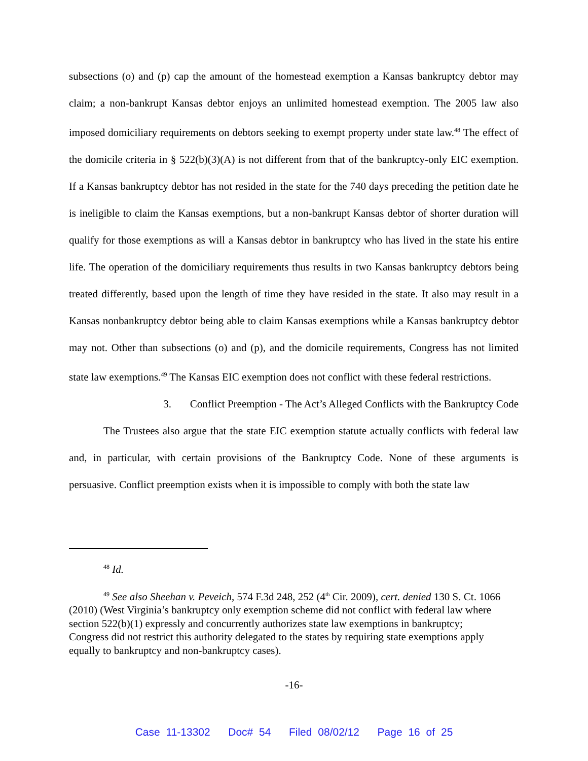subsections (o) and (p) cap the amount of the homestead exemption a Kansas bankruptcy debtor may claim; a non-bankrupt Kansas debtor enjoys an unlimited homestead exemption. The 2005 law also imposed domiciliary requirements on debtors seeking to exempt property under state law.<sup>48</sup> The effect of the domicile criteria in § 522(b)(3)(A) is not different from that of the bankruptcy-only EIC exemption. If a Kansas bankruptcy debtor has not resided in the state for the 740 days preceding the petition date he is ineligible to claim the Kansas exemptions, but a non-bankrupt Kansas debtor of shorter duration will qualify for those exemptions as will a Kansas debtor in bankruptcy who has lived in the state his entire life. The operation of the domiciliary requirements thus results in two Kansas bankruptcy debtors being treated differently, based upon the length of time they have resided in the state. It also may result in a Kansas nonbankruptcy debtor being able to claim Kansas exemptions while a Kansas bankruptcy debtor may not. Other than subsections (o) and (p), and the domicile requirements, Congress has not limited state law exemptions.<sup>49</sup> The Kansas EIC exemption does not conflict with these federal restrictions.
3. Conflict Preemption - The Act’s Alleged Conflicts with the Bankruptcy Code
The Trustees also argue that the state EIC exemption statute actually conflicts with federal law and, in particular, with certain provisions of the Bankruptcy Code. None of these arguments is persuasive. Conflict preemption exists when it is impossible to comply with both the state law
<sup>48</sup> Id.
<sup>49</sup> See also Sheehan v. Peveich, 574 F.3d 248, 252 (4<sup>th</sup> Cir. 2009), cert. denied 130 S. Ct. 1066 (2010) (West Virginia’s bankruptcy only exemption scheme did not conflict with federal law where section 522(b)(1) expressly and concurrently authorizes state law exemptions in bankruptcy; Congress did not restrict this authority delegated to the states by requiring state exemptions apply equally to bankruptcy and non-bankruptcy cases).
-16-
Case 11-13302 Doc# 54 Filed 08/02/12 Page 16 of 25